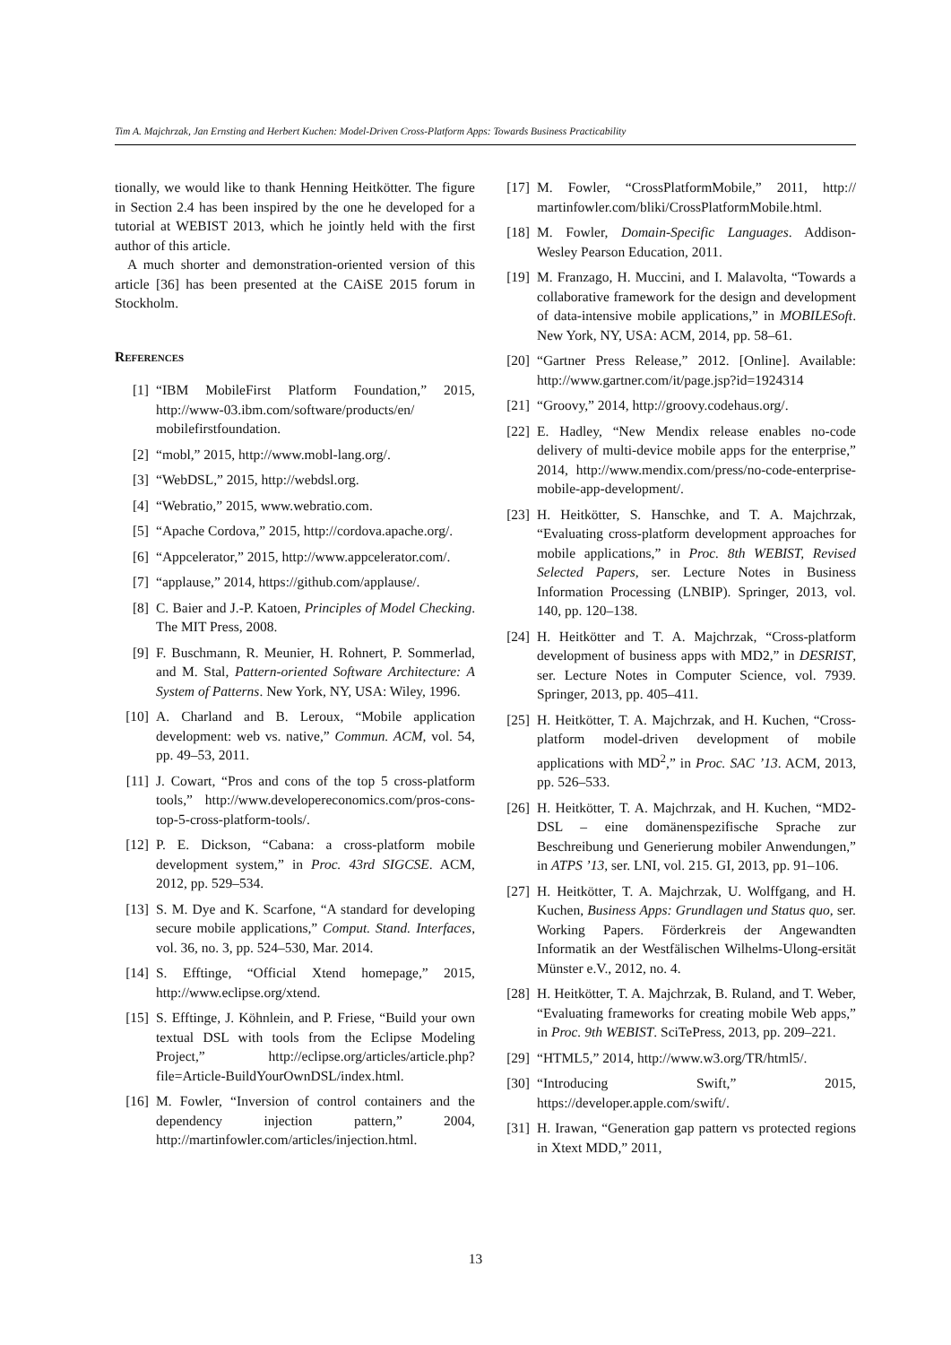Tim A. Majchrzak, Jan Ernsting and Herbert Kuchen: Model-Driven Cross-Platform Apps: Towards Business Practicability
tionally, we would like to thank Henning Heitkötter. The figure in Section 2.4 has been inspired by the one he developed for a tutorial at WEBIST 2013, which he jointly held with the first author of this article.
A much shorter and demonstration-oriented version of this article [36] has been presented at the CAiSE 2015 forum in Stockholm.
References
[1] “IBM MobileFirst Platform Foundation,” 2015, http://www-03.ibm.com/software/products/en/ mobilefirstfoundation.
[2] “mobl,” 2015, http://www.mobl-lang.org/.
[3] “WebDSL,” 2015, http://webdsl.org.
[4] “Webratio,” 2015, www.webratio.com.
[5] “Apache Cordova,” 2015, http://cordova.apache.org/.
[6] “Appcelerator,” 2015, http://www.appcelerator.com/.
[7] “applause,” 2014, https://github.com/applause/.
[8] C. Baier and J.-P. Katoen, Principles of Model Checking. The MIT Press, 2008.
[9] F. Buschmann, R. Meunier, H. Rohnert, P. Sommerlad, and M. Stal, Pattern-oriented Software Architecture: A System of Patterns. New York, NY, USA: Wiley, 1996.
[10] A. Charland and B. Leroux, “Mobile application development: web vs. native,” Commun. ACM, vol. 54, pp. 49–53, 2011.
[11] J. Cowart, “Pros and cons of the top 5 cross-platform tools,” http://www.developereconomics.com/pros-cons-top-5-cross-platform-tools/.
[12] P. E. Dickson, “Cabana: a cross-platform mobile development system,” in Proc. 43rd SIGCSE. ACM, 2012, pp. 529–534.
[13] S. M. Dye and K. Scarfone, “A standard for developing secure mobile applications,” Comput. Stand. Interfaces, vol. 36, no. 3, pp. 524–530, Mar. 2014.
[14] S. Efftinge, “Official Xtend homepage,” 2015, http://www.eclipse.org/xtend.
[15] S. Efftinge, J. Köhnlein, and P. Friese, “Build your own textual DSL with tools from the Eclipse Modeling Project,” http://eclipse.org/articles/article.php?file=Article-BuildYourOwnDSL/index.html.
[16] M. Fowler, “Inversion of control containers and the dependency injection pattern,” 2004, http://martinfowler.com/articles/injection.html.
[17] M. Fowler, “CrossPlatformMobile,” 2011, http:// martinfowler.com/bliki/CrossPlatformMobile.html.
[18] M. Fowler, Domain-Specific Languages. Addison-Wesley Pearson Education, 2011.
[19] M. Franzago, H. Muccini, and I. Malavolta, “Towards a collaborative framework for the design and development of data-intensive mobile applications,” in MOBILESoft. New York, NY, USA: ACM, 2014, pp. 58–61.
[20] “Gartner Press Release,” 2012. [Online]. Available: http://www.gartner.com/it/page.jsp?id=1924314
[21] “Groovy,” 2014, http://groovy.codehaus.org/.
[22] E. Hadley, “New Mendix release enables no-code delivery of multi-device mobile apps for the enterprise,” 2014, http://www.mendix.com/press/no-code-enterprise-mobile-app-development/.
[23] H. Heitkötter, S. Hanschke, and T. A. Majchrzak, “Evaluating cross-platform development approaches for mobile applications,” in Proc. 8th WEBIST, Revised Selected Papers, ser. Lecture Notes in Business Information Processing (LNBIP). Springer, 2013, vol. 140, pp. 120–138.
[24] H. Heitkötter and T. A. Majchrzak, “Cross-platform development of business apps with MD2,” in DESRIST, ser. Lecture Notes in Computer Science, vol. 7939. Springer, 2013, pp. 405–411.
[25] H. Heitkötter, T. A. Majchrzak, and H. Kuchen, “Cross-platform model-driven development of mobile applications with MD<sup>2</sup>,” in Proc. SAC ’13. ACM, 2013, pp. 526–533.
[26] H. Heitkötter, T. A. Majchrzak, and H. Kuchen, “MD2-DSL – eine domänenspezifische Sprache zur Beschreibung und Generierung mobiler Anwendungen,” in ATPS ’13, ser. LNI, vol. 215. GI, 2013, pp. 91–106.
[27] H. Heitkötter, T. A. Majchrzak, U. Wolffgang, and H. Kuchen, Business Apps: Grundlagen und Status quo, ser. Working Papers. Förderkreis der Angewandten Informatik an der Westfälischen Wilhelms-Ulong-ersität Münster e.V., 2012, no. 4.
[28] H. Heitkötter, T. A. Majchrzak, B. Ruland, and T. Weber, “Evaluating frameworks for creating mobile Web apps,” in Proc. 9th WEBIST. SciTePress, 2013, pp. 209–221.
[29] “HTML5,” 2014, http://www.w3.org/TR/html5/.
[30] “Introducing Swift,” 2015, https://developer.apple.com/swift/.
[31] H. Irawan, “Generation gap pattern vs protected regions in Xtext MDD,” 2011,
13